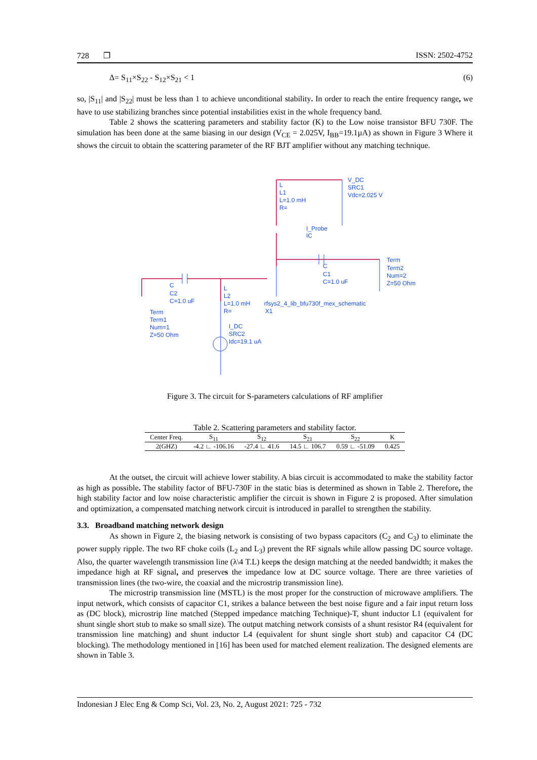728 ❐ ISSN: 2502-4752
Δ= S<sub>11</sub>×S<sub>22</sub> - S<sub>12</sub>×S<sub>21</sub> < 1 (6)
so, |S<sub>11</sub>| and |S<sub>22</sub>| must be less than 1 to achieve unconditional stability. In order to reach the entire frequency range, we have to use stabilizing branches since potential instabilities exist in the whole frequency band.
Table 2 shows the scattering parameters and stability factor (K) to the Low noise transistor BFU 730F. The simulation has been done at the same biasing in our design (V<sub>CE</sub> = 2.025V, I<sub>BB</sub>=19.1µA) as shown in Figure 3 Where it shows the circuit to obtain the scattering parameter of the RF BJT amplifier without any matching technique.
V_DC
SRC1
Vdc=2.025 V
L
L1
L=1.0 mH
R=
I_Probe
IC
Term
Term2
Num=2
Z=50 Ohm
C
C1
C=1.0 uF
C
C2
C=1.0 uF
L
L2
L=1.0 mH
R=
rfsys2_4_lib_bfu730f_mex_schematic
X1
Term
Term1
Num=1
Z=50 Ohm
I_DC
SRC2
Idc=19.1 uA
Figure 3. The circuit for S-parameters calculations of RF amplifier
Table 2. Scattering parameters and stability factor.
| Center Freq. | S<sub>11</sub> | S<sub>12</sub> | S<sub>21</sub> | S<sub>22</sub> | K |
| --- | --- | --- | --- | --- | --- |
| 2(GHZ) | -4.2 ∟ -106.16 | -27.4 ∟ 41.6 | 14.5 ∟ 106.7 | 0.59 ∟ -51.09 | 0.425 |
At the outset, the circuit will achieve lower stability. A bias circuit is accommodated to make the stability factor as high as possible. The stability factor of BFU-730F in the static bias is determined as shown in Table 2. Therefore, the high stability factor and low noise characteristic amplifier the circuit is shown in Figure 2 is proposed. After simulation and optimization, a compensated matching network circuit is introduced in parallel to strengthen the stability.
3.3. Broadband matching network design
As shown in Figure 2, the biasing network is consisting of two bypass capacitors (C<sub>2</sub> and C<sub>3</sub>) to eliminate the power supply ripple. The two RF choke coils (L<sub>2</sub> and L<sub>3</sub>) prevent the RF signals while allow passing DC source voltage. Also, the quarter wavelength transmission line (λ\4 T.L) keeps the design matching at the needed bandwidth; it makes the impedance high at RF signal, and preserves the impedance low at DC source voltage. There are three varieties of transmission lines (the two-wire, the coaxial and the microstrip transmission line).
The microstrip transmission line (MSTL) is the most proper for the construction of microwave amplifiers. The input network, which consists of capacitor C1, strikes a balance between the best noise figure and a fair input return loss as (DC block), microstrip line matched (Stepped impedance matching Technique)-T, shunt inductor L1 (equivalent for shunt single short stub to make so small size). The output matching network consists of a shunt resistor R4 (equivalent for transmission line matching) and shunt inductor L4 (equivalent for shunt single short stub) and capacitor C4 (DC blocking). The methodology mentioned in [16] has been used for matched element realization. The designed elements are shown in Table 3.
Indonesian J Elec Eng & Comp Sci, Vol. 23, No. 2, August 2021: 725 - 732